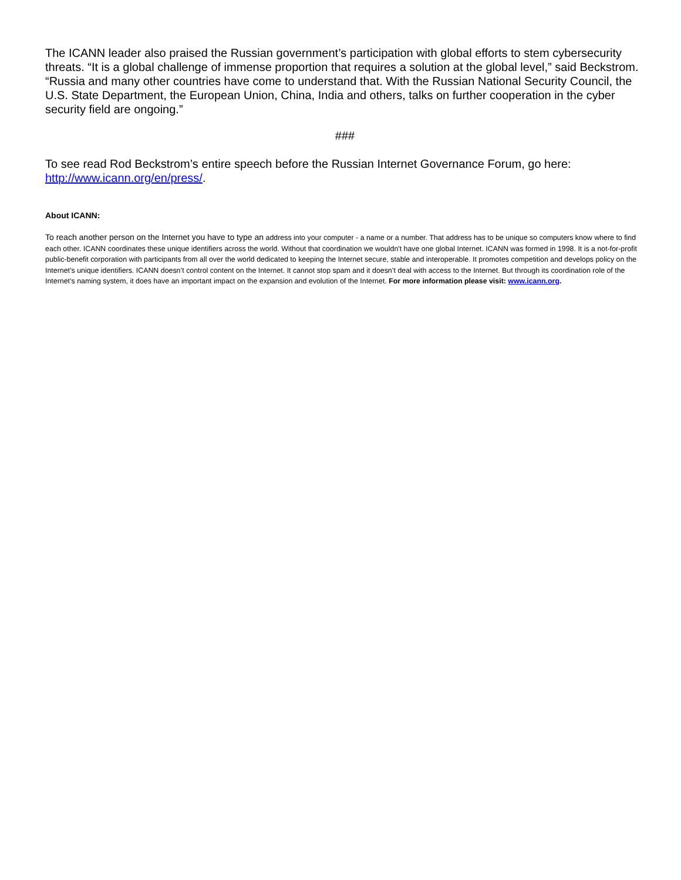The ICANN leader also praised the Russian government’s participation with global efforts to stem cybersecurity threats. “It is a global challenge of immense proportion that requires a solution at the global level,” said Beckstrom. “Russia and many other countries have come to understand that. With the Russian National Security Council, the U.S. State Department, the European Union, China, India and others, talks on further cooperation in the cyber security field are ongoing.”
###
To see read Rod Beckstrom’s entire speech before the Russian Internet Governance Forum, go here: http://www.icann.org/en/press/.
About ICANN:
To reach another person on the Internet you have to type an address into your computer - a name or a number. That address has to be unique so computers know where to find each other. ICANN coordinates these unique identifiers across the world. Without that coordination we wouldn't have one global Internet. ICANN was formed in 1998. It is a not-for-profit public-benefit corporation with participants from all over the world dedicated to keeping the Internet secure, stable and interoperable. It promotes competition and develops policy on the Internet’s unique identifiers. ICANN doesn’t control content on the Internet. It cannot stop spam and it doesn’t deal with access to the Internet. But through its coordination role of the Internet’s naming system, it does have an important impact on the expansion and evolution of the Internet. For more information please visit: www.icann.org.